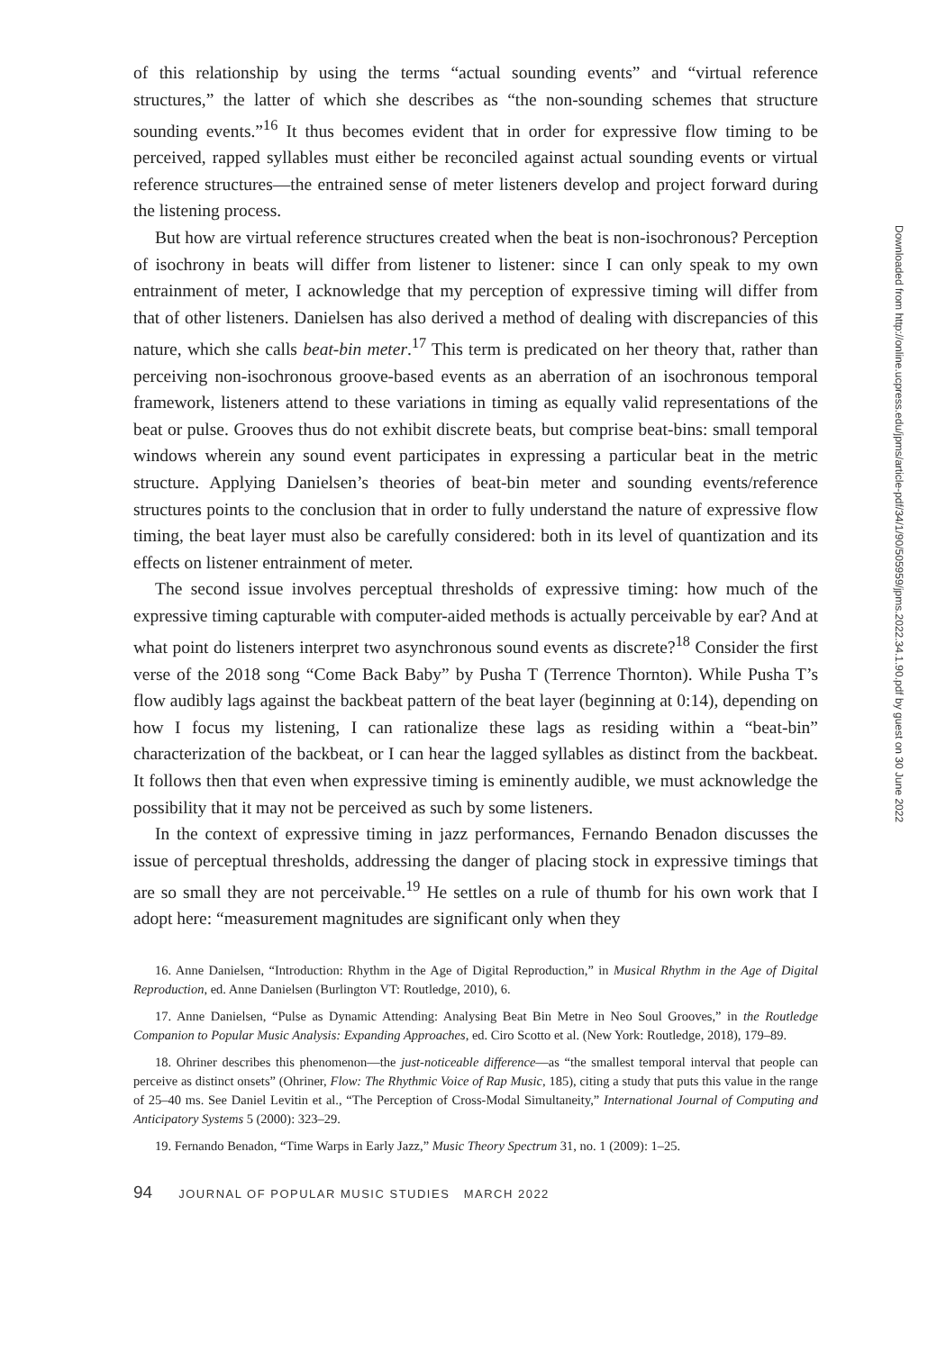of this relationship by using the terms “actual sounding events” and “virtual reference structures,” the latter of which she describes as “the non-sounding schemes that structure sounding events.”<sup>16</sup> It thus becomes evident that in order for expressive flow timing to be perceived, rapped syllables must either be reconciled against actual sounding events or virtual reference structures—the entrained sense of meter listeners develop and project forward during the listening process.
But how are virtual reference structures created when the beat is non-isochronous? Perception of isochrony in beats will differ from listener to listener: since I can only speak to my own entrainment of meter, I acknowledge that my perception of expressive timing will differ from that of other listeners. Danielsen has also derived a method of dealing with discrepancies of this nature, which she calls beat-bin meter.<sup>17</sup> This term is predicated on her theory that, rather than perceiving non-isochronous groove-based events as an aberration of an isochronous temporal framework, listeners attend to these variations in timing as equally valid representations of the beat or pulse. Grooves thus do not exhibit discrete beats, but comprise beat-bins: small temporal windows wherein any sound event participates in expressing a particular beat in the metric structure. Applying Danielsen’s theories of beat-bin meter and sounding events/reference structures points to the conclusion that in order to fully understand the nature of expressive flow timing, the beat layer must also be carefully considered: both in its level of quantization and its effects on listener entrainment of meter.
The second issue involves perceptual thresholds of expressive timing: how much of the expressive timing capturable with computer-aided methods is actually perceivable by ear? And at what point do listeners interpret two asynchronous sound events as discrete?<sup>18</sup> Consider the first verse of the 2018 song “Come Back Baby” by Pusha T (Terrence Thornton). While Pusha T’s flow audibly lags against the backbeat pattern of the beat layer (beginning at 0:14), depending on how I focus my listening, I can rationalize these lags as residing within a “beat-bin” characterization of the backbeat, or I can hear the lagged syllables as distinct from the backbeat. It follows then that even when expressive timing is eminently audible, we must acknowledge the possibility that it may not be perceived as such by some listeners.
In the context of expressive timing in jazz performances, Fernando Benadon discusses the issue of perceptual thresholds, addressing the danger of placing stock in expressive timings that are so small they are not perceivable.<sup>19</sup> He settles on a rule of thumb for his own work that I adopt here: “measurement magnitudes are significant only when they
16. Anne Danielsen, “Introduction: Rhythm in the Age of Digital Reproduction,” in Musical Rhythm in the Age of Digital Reproduction, ed. Anne Danielsen (Burlington VT: Routledge, 2010), 6.
17. Anne Danielsen, “Pulse as Dynamic Attending: Analysing Beat Bin Metre in Neo Soul Grooves,” in the Routledge Companion to Popular Music Analysis: Expanding Approaches, ed. Ciro Scotto et al. (New York: Routledge, 2018), 179–89.
18. Ohriner describes this phenomenon—the just-noticeable difference—as “the smallest temporal interval that people can perceive as distinct onsets” (Ohriner, Flow: The Rhythmic Voice of Rap Music, 185), citing a study that puts this value in the range of 25–40 ms. See Daniel Levitin et al., “The Perception of Cross-Modal Simultaneity,” International Journal of Computing and Anticipatory Systems 5 (2000): 323–29.
19. Fernando Benadon, “Time Warps in Early Jazz,” Music Theory Spectrum 31, no. 1 (2009): 1–25.
94 JOURNAL OF POPULAR MUSIC STUDIES MARCH 2022
Downloaded from http://online.ucpress.edu/jpms/article-pdf/34/1/90/505959/jpms.2022.34.1.90.pdf by guest on 30 June 2022